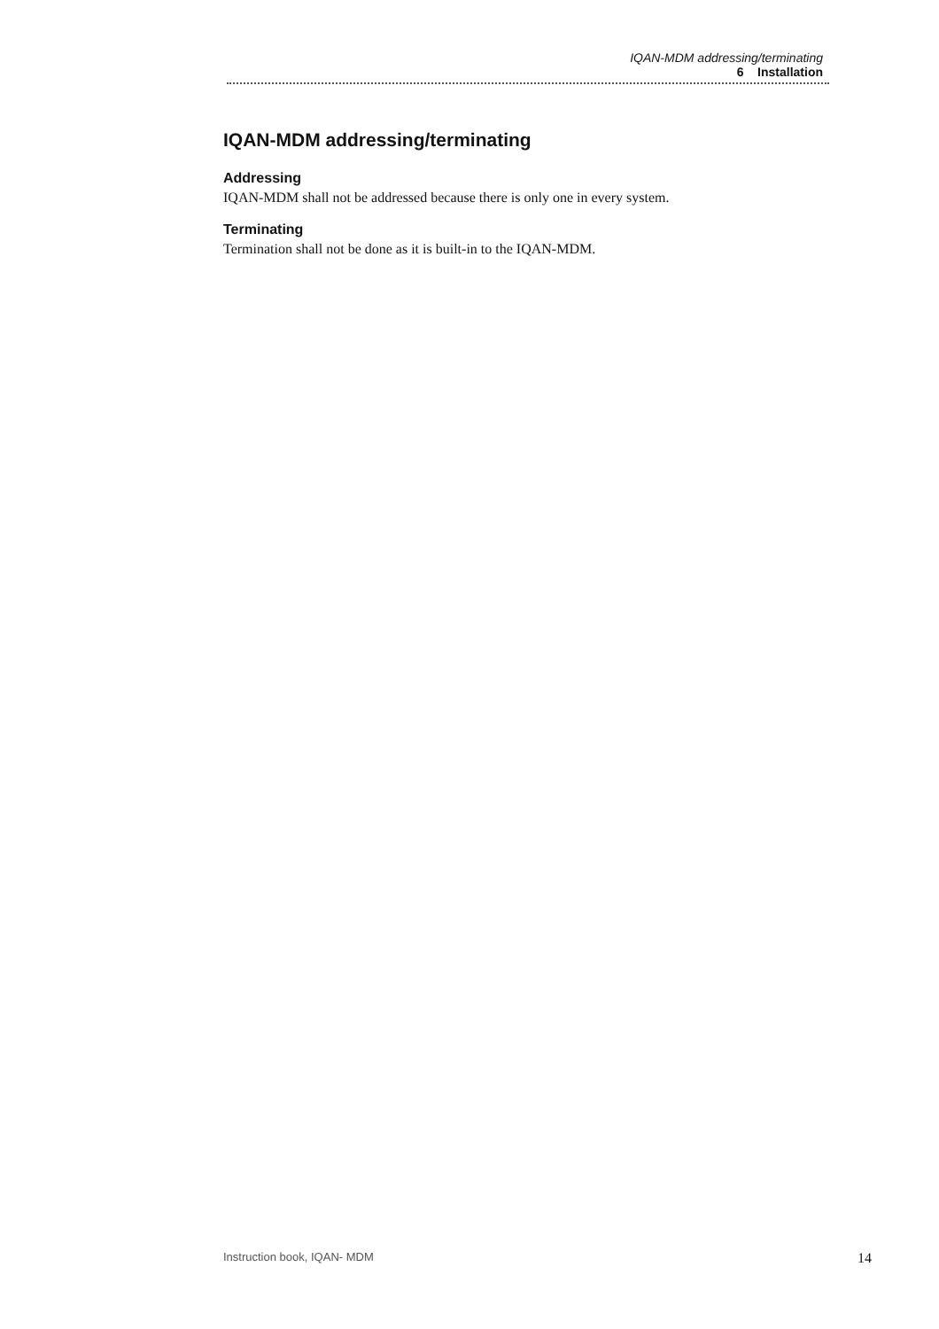IQAN-MDM addressing/terminating
6 Installation
IQAN-MDM addressing/terminating
Addressing
IQAN-MDM shall not be addressed because there is only one in every system.
Terminating
Termination shall not be done as it is built-in to the IQAN-MDM.
Instruction book, IQAN- MDM 14